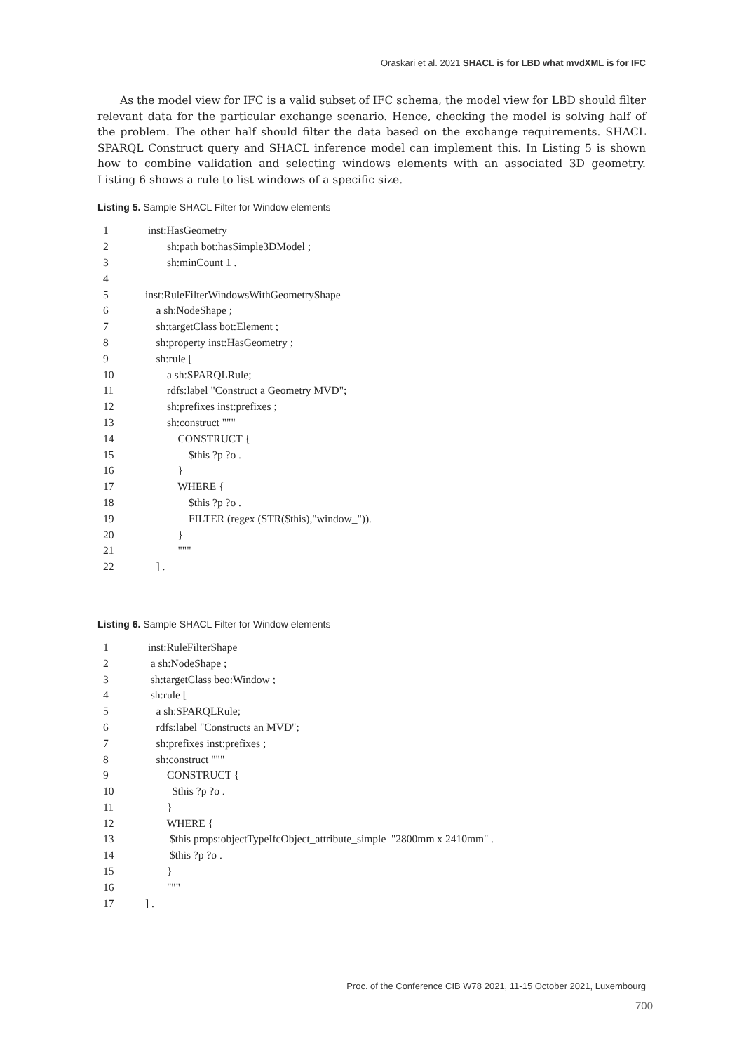Oraskari et al. 2021 SHACL is for LBD what mvdXML is for IFC
As the model view for IFC is a valid subset of IFC schema, the model view for LBD should filter relevant data for the particular exchange scenario. Hence, checking the model is solving half of the problem. The other half should filter the data based on the exchange requirements. SHACL SPARQL Construct query and SHACL inference model can implement this. In Listing 5 is shown how to combine validation and selecting windows elements with an associated 3D geometry. Listing 6 shows a rule to list windows of a specific size.
Listing 5. Sample SHACL Filter for Window elements
| 1 | inst:HasGeometry |
| 2 | sh:path bot:hasSimple3DModel ; |
| 3 | sh:minCount 1 . |
| 4 | |
| 5 | inst:RuleFilterWindowsWithGeometryShape |
| 6 | a sh:NodeShape ; |
| 7 | sh:targetClass bot:Element ; |
| 8 | sh:property inst:HasGeometry ; |
| 9 | sh:rule [ |
| 10 | a sh:SPARQLRule; |
| 11 | rdfs:label "Construct a Geometry MVD"; |
| 12 | sh:prefixes inst:prefixes ; |
| 13 | sh:construct """ |
| 14 | CONSTRUCT { |
| 15 | $this ?p ?o . |
| 16 | } |
| 17 | WHERE { |
| 18 | $this ?p ?o . |
| 19 | FILTER (regex (STR($this),"window_")). |
| 20 | } |
| 21 | """ |
| 22 | ] . |
Listing 6. Sample SHACL Filter for Window elements
| 1 | inst:RuleFilterShape |
| 2 | a sh:NodeShape ; |
| 3 | sh:targetClass beo:Window ; |
| 4 | sh:rule [ |
| 5 | a sh:SPARQLRule; |
| 6 | rdfs:label "Constructs an MVD"; |
| 7 | sh:prefixes inst:prefixes ; |
| 8 | sh:construct """ |
| 9 | CONSTRUCT { |
| 10 | $this ?p ?o . |
| 11 | } |
| 12 | WHERE { |
| 13 | $this props:objectTypeIfcObject_attribute_simple "2800mm x 2410mm" . |
| 14 | $this ?p ?o . |
| 15 | } |
| 16 | """ |
| 17 | ] . |
Proc. of the Conference CIB W78 2021, 11-15 October 2021, Luxembourg
700